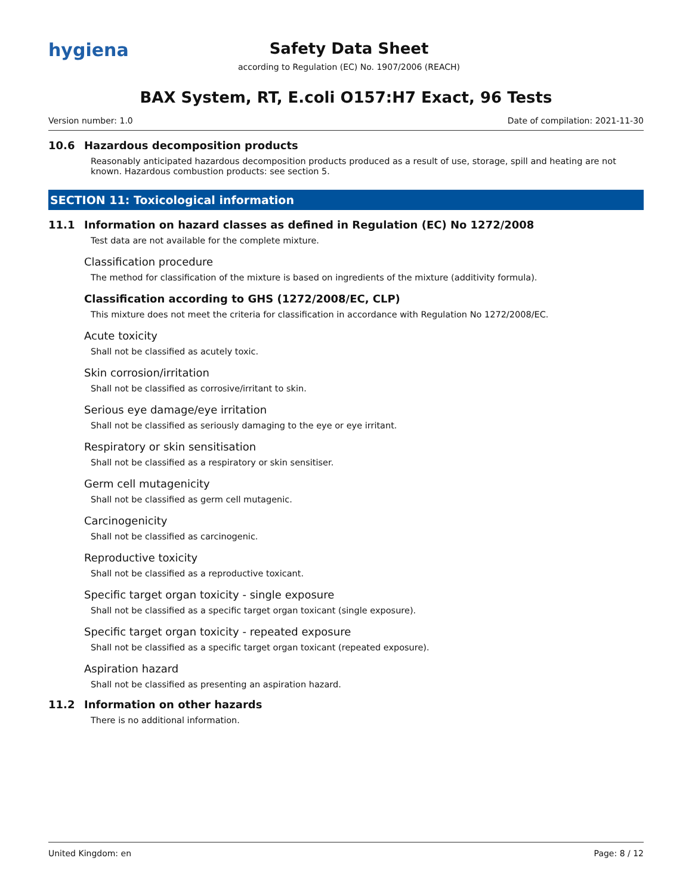hygiena
Safety Data Sheet
according to Regulation (EC) No. 1907/2006 (REACH)
BAX System, RT, E.coli O157:H7 Exact, 96 Tests
Version number: 1.0 Date of compilation: 2021-11-30
10.6 Hazardous decomposition products
Reasonably anticipated hazardous decomposition products produced as a result of use, storage, spill and heating are not known. Hazardous combustion products: see section 5.
SECTION 11: Toxicological information
11.1 Information on hazard classes as defined in Regulation (EC) No 1272/2008
Test data are not available for the complete mixture.
Classification procedure
The method for classification of the mixture is based on ingredients of the mixture (additivity formula).
Classification according to GHS (1272/2008/EC, CLP)
This mixture does not meet the criteria for classification in accordance with Regulation No 1272/2008/EC.
Acute toxicity
Shall not be classified as acutely toxic.
Skin corrosion/irritation
Shall not be classified as corrosive/irritant to skin.
Serious eye damage/eye irritation
Shall not be classified as seriously damaging to the eye or eye irritant.
Respiratory or skin sensitisation
Shall not be classified as a respiratory or skin sensitiser.
Germ cell mutagenicity
Shall not be classified as germ cell mutagenic.
Carcinogenicity
Shall not be classified as carcinogenic.
Reproductive toxicity
Shall not be classified as a reproductive toxicant.
Specific target organ toxicity - single exposure
Shall not be classified as a specific target organ toxicant (single exposure).
Specific target organ toxicity - repeated exposure
Shall not be classified as a specific target organ toxicant (repeated exposure).
Aspiration hazard
Shall not be classified as presenting an aspiration hazard.
11.2 Information on other hazards
There is no additional information.
United Kingdom: en Page: 8 / 12